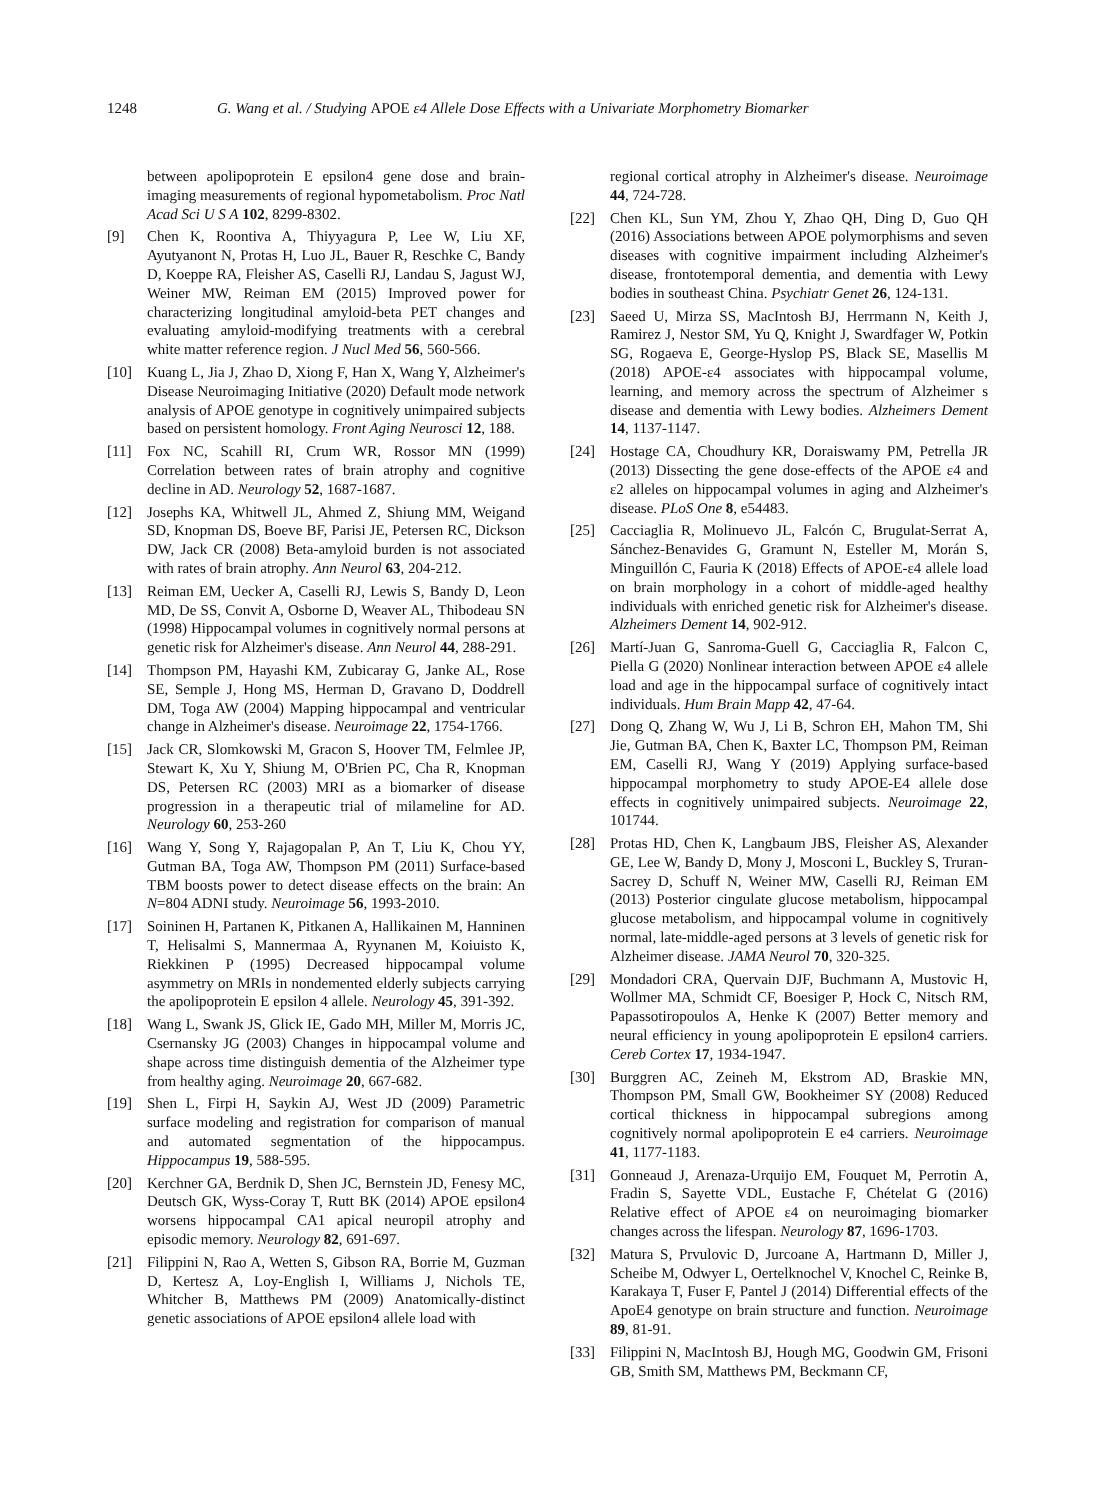1248 G. Wang et al. / Studying APOE ε4 Allele Dose Effects with a Univariate Morphometry Biomarker
between apolipoprotein E epsilon4 gene dose and brain-imaging measurements of regional hypometabolism. Proc Natl Acad Sci U S A 102, 8299-8302.
[9] Chen K, Roontiva A, Thiyyagura P, Lee W, Liu XF, Ayutyanont N, Protas H, Luo JL, Bauer R, Reschke C, Bandy D, Koeppe RA, Fleisher AS, Caselli RJ, Landau S, Jagust WJ, Weiner MW, Reiman EM (2015) Improved power for characterizing longitudinal amyloid-beta PET changes and evaluating amyloid-modifying treatments with a cerebral white matter reference region. J Nucl Med 56, 560-566.
[10] Kuang L, Jia J, Zhao D, Xiong F, Han X, Wang Y, Alzheimer's Disease Neuroimaging Initiative (2020) Default mode network analysis of APOE genotype in cognitively unimpaired subjects based on persistent homology. Front Aging Neurosci 12, 188.
[11] Fox NC, Scahill RI, Crum WR, Rossor MN (1999) Correlation between rates of brain atrophy and cognitive decline in AD. Neurology 52, 1687-1687.
[12] Josephs KA, Whitwell JL, Ahmed Z, Shiung MM, Weigand SD, Knopman DS, Boeve BF, Parisi JE, Petersen RC, Dickson DW, Jack CR (2008) Beta-amyloid burden is not associated with rates of brain atrophy. Ann Neurol 63, 204-212.
[13] Reiman EM, Uecker A, Caselli RJ, Lewis S, Bandy D, Leon MD, De SS, Convit A, Osborne D, Weaver AL, Thibodeau SN (1998) Hippocampal volumes in cognitively normal persons at genetic risk for Alzheimer's disease. Ann Neurol 44, 288-291.
[14] Thompson PM, Hayashi KM, Zubicaray G, Janke AL, Rose SE, Semple J, Hong MS, Herman D, Gravano D, Doddrell DM, Toga AW (2004) Mapping hippocampal and ventricular change in Alzheimer's disease. Neuroimage 22, 1754-1766.
[15] Jack CR, Slomkowski M, Gracon S, Hoover TM, Felmlee JP, Stewart K, Xu Y, Shiung M, O'Brien PC, Cha R, Knopman DS, Petersen RC (2003) MRI as a biomarker of disease progression in a therapeutic trial of milameline for AD. Neurology 60, 253-260
[16] Wang Y, Song Y, Rajagopalan P, An T, Liu K, Chou YY, Gutman BA, Toga AW, Thompson PM (2011) Surface-based TBM boosts power to detect disease effects on the brain: An N=804 ADNI study. Neuroimage 56, 1993-2010.
[17] Soininen H, Partanen K, Pitkanen A, Hallikainen M, Hanninen T, Helisalmi S, Mannermaa A, Ryynanen M, Koiuisto K, Riekkinen P (1995) Decreased hippocampal volume asymmetry on MRIs in nondemented elderly subjects carrying the apolipoprotein E epsilon 4 allele. Neurology 45, 391-392.
[18] Wang L, Swank JS, Glick IE, Gado MH, Miller M, Morris JC, Csernansky JG (2003) Changes in hippocampal volume and shape across time distinguish dementia of the Alzheimer type from healthy aging. Neuroimage 20, 667-682.
[19] Shen L, Firpi H, Saykin AJ, West JD (2009) Parametric surface modeling and registration for comparison of manual and automated segmentation of the hippocampus. Hippocampus 19, 588-595.
[20] Kerchner GA, Berdnik D, Shen JC, Bernstein JD, Fenesy MC, Deutsch GK, Wyss-Coray T, Rutt BK (2014) APOE epsilon4 worsens hippocampal CA1 apical neuropil atrophy and episodic memory. Neurology 82, 691-697.
[21] Filippini N, Rao A, Wetten S, Gibson RA, Borrie M, Guzman D, Kertesz A, Loy-English I, Williams J, Nichols TE, Whitcher B, Matthews PM (2009) Anatomically-distinct genetic associations of APOE epsilon4 allele load with
regional cortical atrophy in Alzheimer's disease. Neuroimage 44, 724-728.
[22] Chen KL, Sun YM, Zhou Y, Zhao QH, Ding D, Guo QH (2016) Associations between APOE polymorphisms and seven diseases with cognitive impairment including Alzheimer's disease, frontotemporal dementia, and dementia with Lewy bodies in southeast China. Psychiatr Genet 26, 124-131.
[23] Saeed U, Mirza SS, MacIntosh BJ, Herrmann N, Keith J, Ramirez J, Nestor SM, Yu Q, Knight J, Swardfager W, Potkin SG, Rogaeva E, George-Hyslop PS, Black SE, Masellis M (2018) APOE-ε4 associates with hippocampal volume, learning, and memory across the spectrum of Alzheimer s disease and dementia with Lewy bodies. Alzheimers Dement 14, 1137-1147.
[24] Hostage CA, Choudhury KR, Doraiswamy PM, Petrella JR (2013) Dissecting the gene dose-effects of the APOE ε4 and ε2 alleles on hippocampal volumes in aging and Alzheimer's disease. PLoS One 8, e54483.
[25] Cacciaglia R, Molinuevo JL, Falcón C, Brugulat-Serrat A, Sánchez-Benavides G, Gramunt N, Esteller M, Morán S, Minguillón C, Fauria K (2018) Effects of APOE-ε4 allele load on brain morphology in a cohort of middle-aged healthy individuals with enriched genetic risk for Alzheimer's disease. Alzheimers Dement 14, 902-912.
[26] Martí-Juan G, Sanroma-Guell G, Cacciaglia R, Falcon C, Piella G (2020) Nonlinear interaction between APOE ε4 allele load and age in the hippocampal surface of cognitively intact individuals. Hum Brain Mapp 42, 47-64.
[27] Dong Q, Zhang W, Wu J, Li B, Schron EH, Mahon TM, Shi Jie, Gutman BA, Chen K, Baxter LC, Thompson PM, Reiman EM, Caselli RJ, Wang Y (2019) Applying surface-based hippocampal morphometry to study APOE-E4 allele dose effects in cognitively unimpaired subjects. Neuroimage 22, 101744.
[28] Protas HD, Chen K, Langbaum JBS, Fleisher AS, Alexander GE, Lee W, Bandy D, Mony J, Mosconi L, Buckley S, Truran-Sacrey D, Schuff N, Weiner MW, Caselli RJ, Reiman EM (2013) Posterior cingulate glucose metabolism, hippocampal glucose metabolism, and hippocampal volume in cognitively normal, late-middle-aged persons at 3 levels of genetic risk for Alzheimer disease. JAMA Neurol 70, 320-325.
[29] Mondadori CRA, Quervain DJF, Buchmann A, Mustovic H, Wollmer MA, Schmidt CF, Boesiger P, Hock C, Nitsch RM, Papassotiropoulos A, Henke K (2007) Better memory and neural efficiency in young apolipoprotein E epsilon4 carriers. Cereb Cortex 17, 1934-1947.
[30] Burggren AC, Zeineh M, Ekstrom AD, Braskie MN, Thompson PM, Small GW, Bookheimer SY (2008) Reduced cortical thickness in hippocampal subregions among cognitively normal apolipoprotein E e4 carriers. Neuroimage 41, 1177-1183.
[31] Gonneaud J, Arenaza-Urquijo EM, Fouquet M, Perrotin A, Fradin S, Sayette VDL, Eustache F, Chételat G (2016) Relative effect of APOE ε4 on neuroimaging biomarker changes across the lifespan. Neurology 87, 1696-1703.
[32] Matura S, Prvulovic D, Jurcoane A, Hartmann D, Miller J, Scheibe M, Odwyer L, Oertelknochel V, Knochel C, Reinke B, Karakaya T, Fuser F, Pantel J (2014) Differential effects of the ApoE4 genotype on brain structure and function. Neuroimage 89, 81-91.
[33] Filippini N, MacIntosh BJ, Hough MG, Goodwin GM, Frisoni GB, Smith SM, Matthews PM, Beckmann CF,